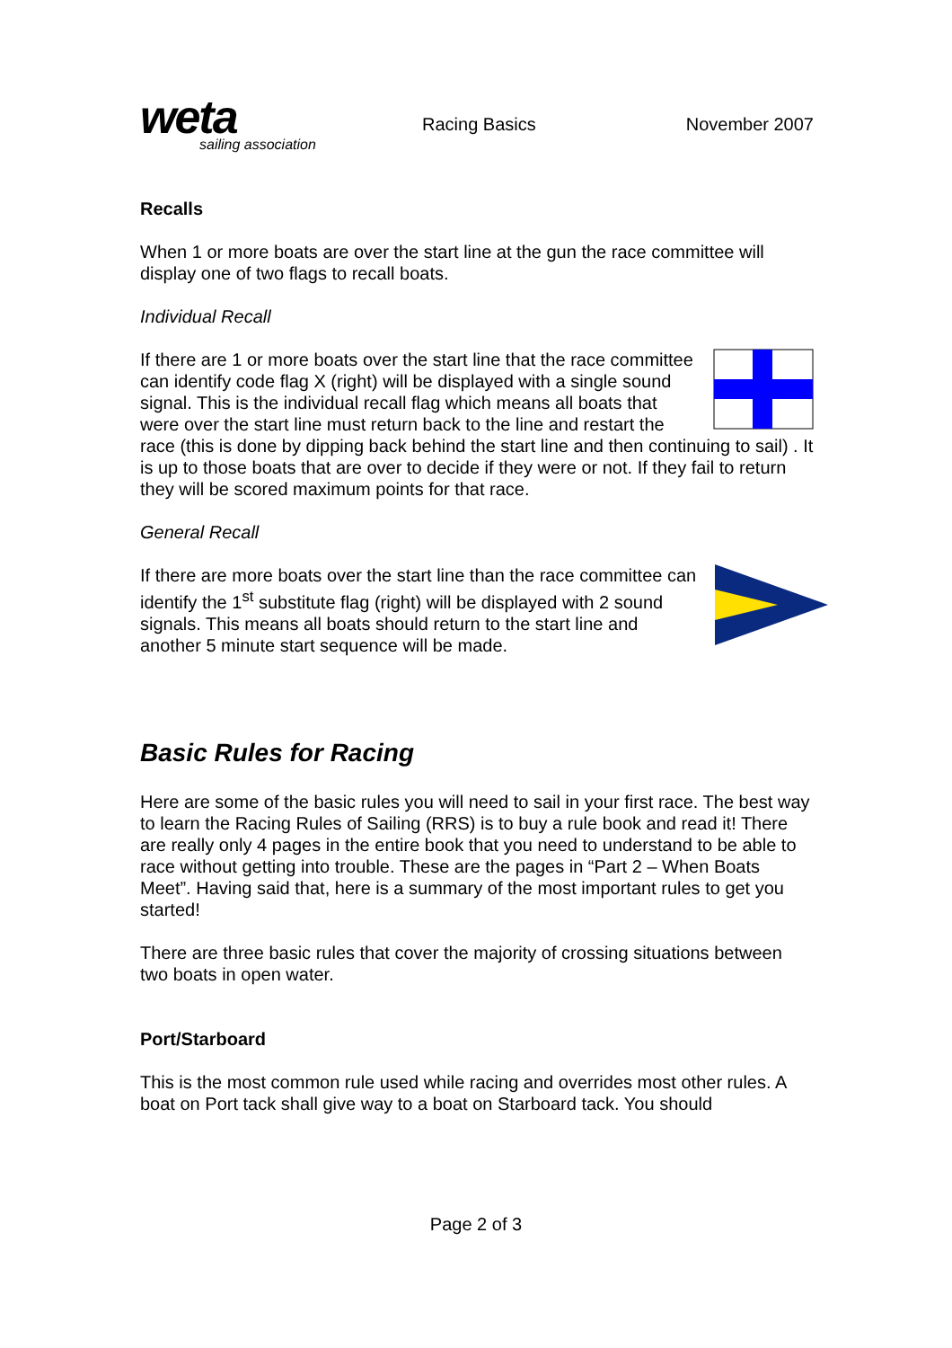weta
sailing association
Racing Basics November 2007
Recalls
When 1 or more boats are over the start line at the gun the race committee will display one of two flags to recall boats.
Individual Recall
If there are 1 or more boats over the start line that the race committee can identify code flag X (right) will be displayed with a single sound signal. This is the individual recall flag which means all boats that were over the start line must return back to the line and restart the race (this is done by dipping back behind the start line and then continuing to sail) . It is up to those boats that are over to decide if they were or not. If they fail to return they will be scored maximum points for that race.
General Recall
If there are more boats over the start line than the race committee can identify the 1<sup>st</sup> substitute flag (right) will be displayed with 2 sound signals. This means all boats should return to the start line and another 5 minute start sequence will be made.
Basic Rules for Racing
Here are some of the basic rules you will need to sail in your first race. The best way to learn the Racing Rules of Sailing (RRS) is to buy a rule book and read it! There are really only 4 pages in the entire book that you need to understand to be able to race without getting into trouble. These are the pages in “Part 2 – When Boats Meet”. Having said that, here is a summary of the most important rules to get you started!
There are three basic rules that cover the majority of crossing situations between two boats in open water.
Port/Starboard
This is the most common rule used while racing and overrides most other rules. A boat on Port tack shall give way to a boat on Starboard tack. You should
Page 2 of 3